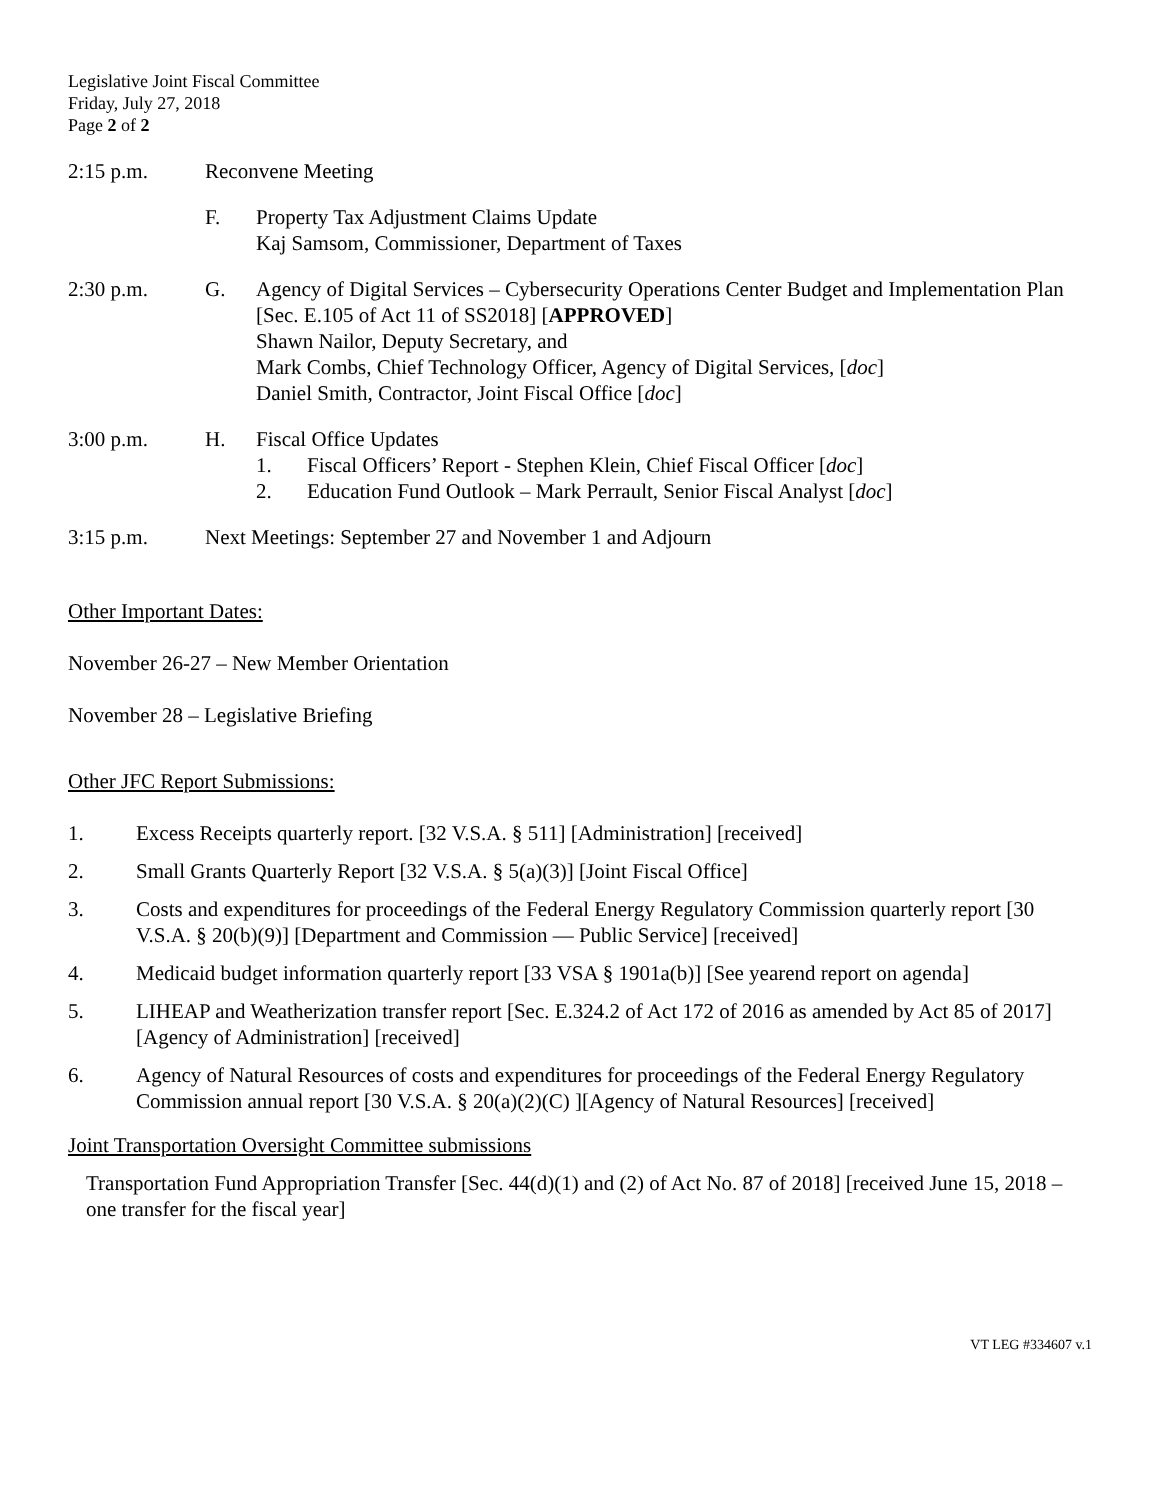Legislative Joint Fiscal Committee
Friday, July 27, 2018
Page 2 of 2
2:15 p.m. Reconvene Meeting
F. Property Tax Adjustment Claims Update
Kaj Samsom, Commissioner, Department of Taxes
2:30 p.m. G. Agency of Digital Services – Cybersecurity Operations Center Budget and Implementation Plan [Sec. E.105 of Act 11 of SS2018] [APPROVED]
Shawn Nailor, Deputy Secretary, and
Mark Combs, Chief Technology Officer, Agency of Digital Services, [doc]
Daniel Smith, Contractor, Joint Fiscal Office [doc]
3:00 p.m. H. Fiscal Office Updates
1. Fiscal Officers’ Report - Stephen Klein, Chief Fiscal Officer [doc]
2. Education Fund Outlook – Mark Perrault, Senior Fiscal Analyst [doc]
3:15 p.m. Next Meetings: September 27 and November 1 and Adjourn
Other Important Dates:
November 26-27 – New Member Orientation
November 28 – Legislative Briefing
Other JFC Report Submissions:
1. Excess Receipts quarterly report. [32 V.S.A. § 511] [Administration] [received]
2. Small Grants Quarterly Report [32 V.S.A. § 5(a)(3)] [Joint Fiscal Office]
3. Costs and expenditures for proceedings of the Federal Energy Regulatory Commission quarterly report [30 V.S.A. § 20(b)(9)] [Department and Commission — Public Service] [received]
4. Medicaid budget information quarterly report [33 VSA § 1901a(b)] [See yearend report on agenda]
5. LIHEAP and Weatherization transfer report [Sec. E.324.2 of Act 172 of 2016 as amended by Act 85 of 2017] [Agency of Administration] [received]
6. Agency of Natural Resources of costs and expenditures for proceedings of the Federal Energy Regulatory Commission annual report [30 V.S.A. § 20(a)(2)(C) ][Agency of Natural Resources] [received]
Joint Transportation Oversight Committee submissions
Transportation Fund Appropriation Transfer [Sec. 44(d)(1) and (2) of Act No. 87 of 2018] [received June 15, 2018 – one transfer for the fiscal year]
VT LEG #334607 v.1